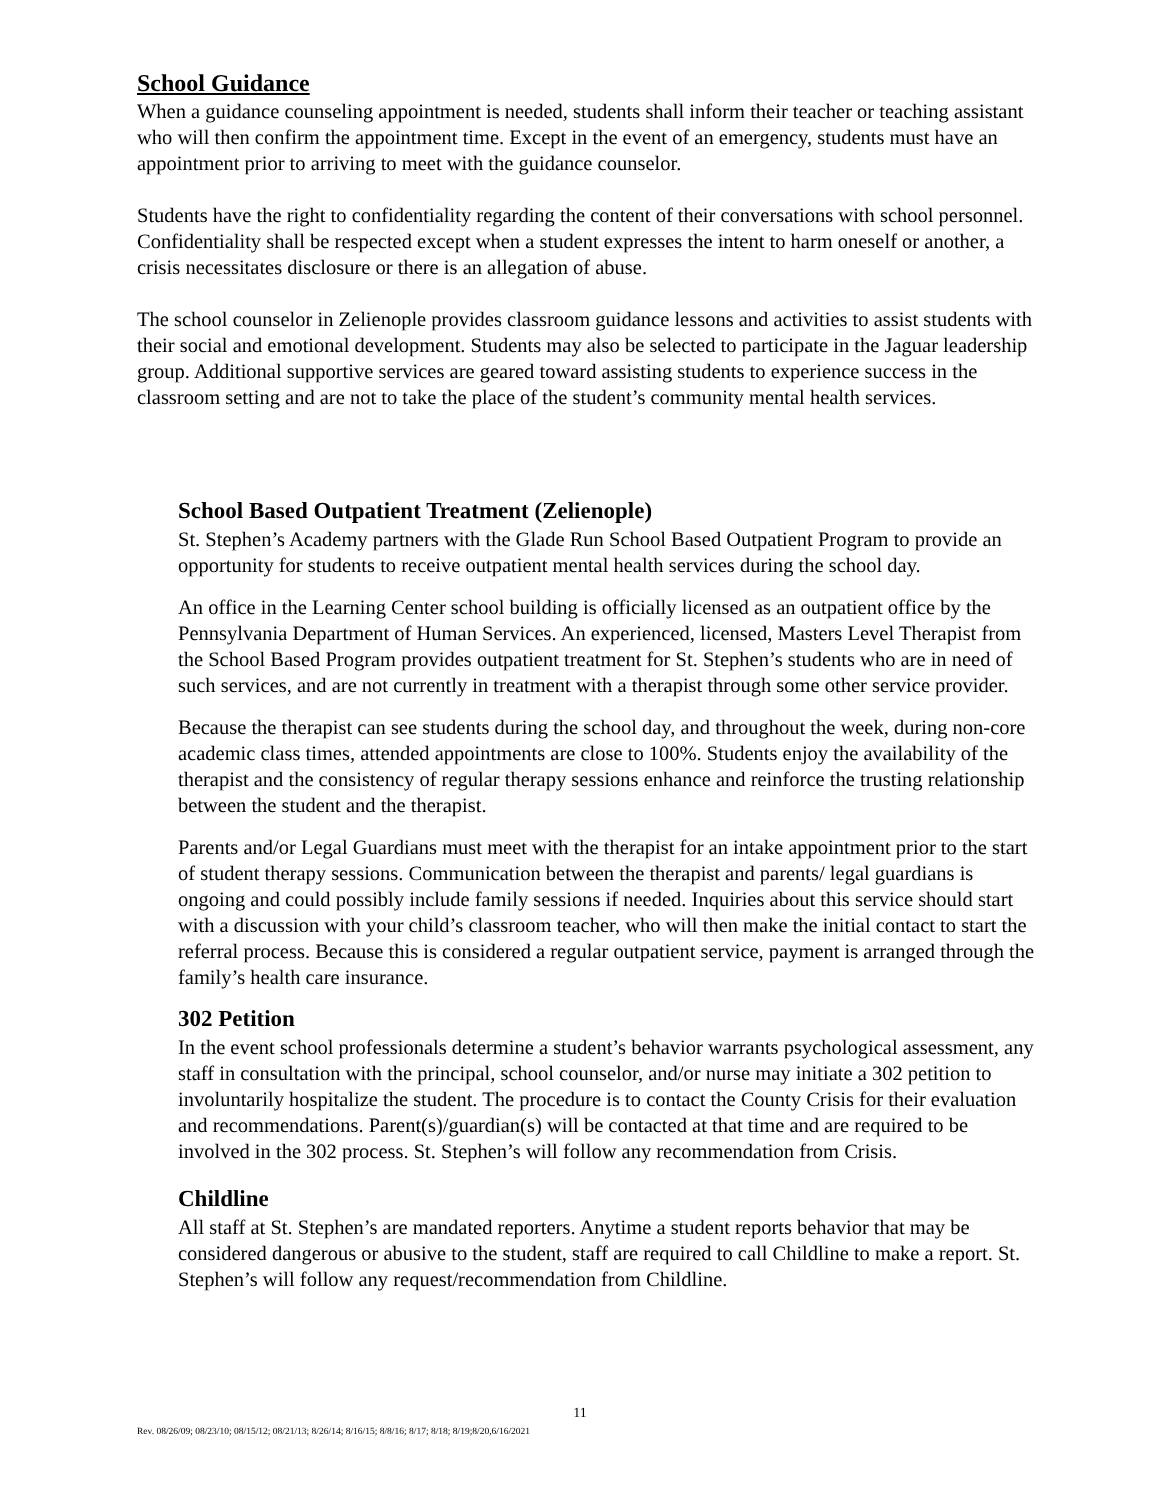School Guidance
When a guidance counseling appointment is needed, students shall inform their teacher or teaching assistant who will then confirm the appointment time. Except in the event of an emergency, students must have an appointment prior to arriving to meet with the guidance counselor.
Students have the right to confidentiality regarding the content of their conversations with school personnel. Confidentiality shall be respected except when a student expresses the intent to harm oneself or another, a crisis necessitates disclosure or there is an allegation of abuse.
The school counselor in Zelienople provides classroom guidance lessons and activities to assist students with their social and emotional development. Students may also be selected to participate in the Jaguar leadership group. Additional supportive services are geared toward assisting students to experience success in the classroom setting and are not to take the place of the student’s community mental health services.
School Based Outpatient Treatment (Zelienople)
St. Stephen’s Academy partners with the Glade Run School Based Outpatient Program to provide an opportunity for students to receive outpatient mental health services during the school day.
An office in the Learning Center school building is officially licensed as an outpatient office by the Pennsylvania Department of Human Services. An experienced, licensed, Masters Level Therapist from the School Based Program provides outpatient treatment for St. Stephen’s students who are in need of such services, and are not currently in treatment with a therapist through some other service provider.
Because the therapist can see students during the school day, and throughout the week, during non-core academic class times, attended appointments are close to 100%. Students enjoy the availability of the therapist and the consistency of regular therapy sessions enhance and reinforce the trusting relationship between the student and the therapist.
Parents and/or Legal Guardians must meet with the therapist for an intake appointment prior to the start of student therapy sessions. Communication between the therapist and parents/ legal guardians is ongoing and could possibly include family sessions if needed. Inquiries about this service should start with a discussion with your child’s classroom teacher, who will then make the initial contact to start the referral process. Because this is considered a regular outpatient service, payment is arranged through the family’s health care insurance.
302 Petition
In the event school professionals determine a student’s behavior warrants psychological assessment, any staff in consultation with the principal, school counselor, and/or nurse may initiate a 302 petition to involuntarily hospitalize the student. The procedure is to contact the County Crisis for their evaluation and recommendations. Parent(s)/guardian(s) will be contacted at that time and are required to be involved in the 302 process. St. Stephen’s will follow any recommendation from Crisis.
Childline
All staff at St. Stephen’s are mandated reporters. Anytime a student reports behavior that may be considered dangerous or abusive to the student, staff are required to call Childline to make a report. St. Stephen’s will follow any request/recommendation from Childline.
11
Rev. 08/26/09; 08/23/10; 08/15/12; 08/21/13; 8/26/14; 8/16/15; 8/8/16; 8/17; 8/18; 8/19;8/20,6/16/2021